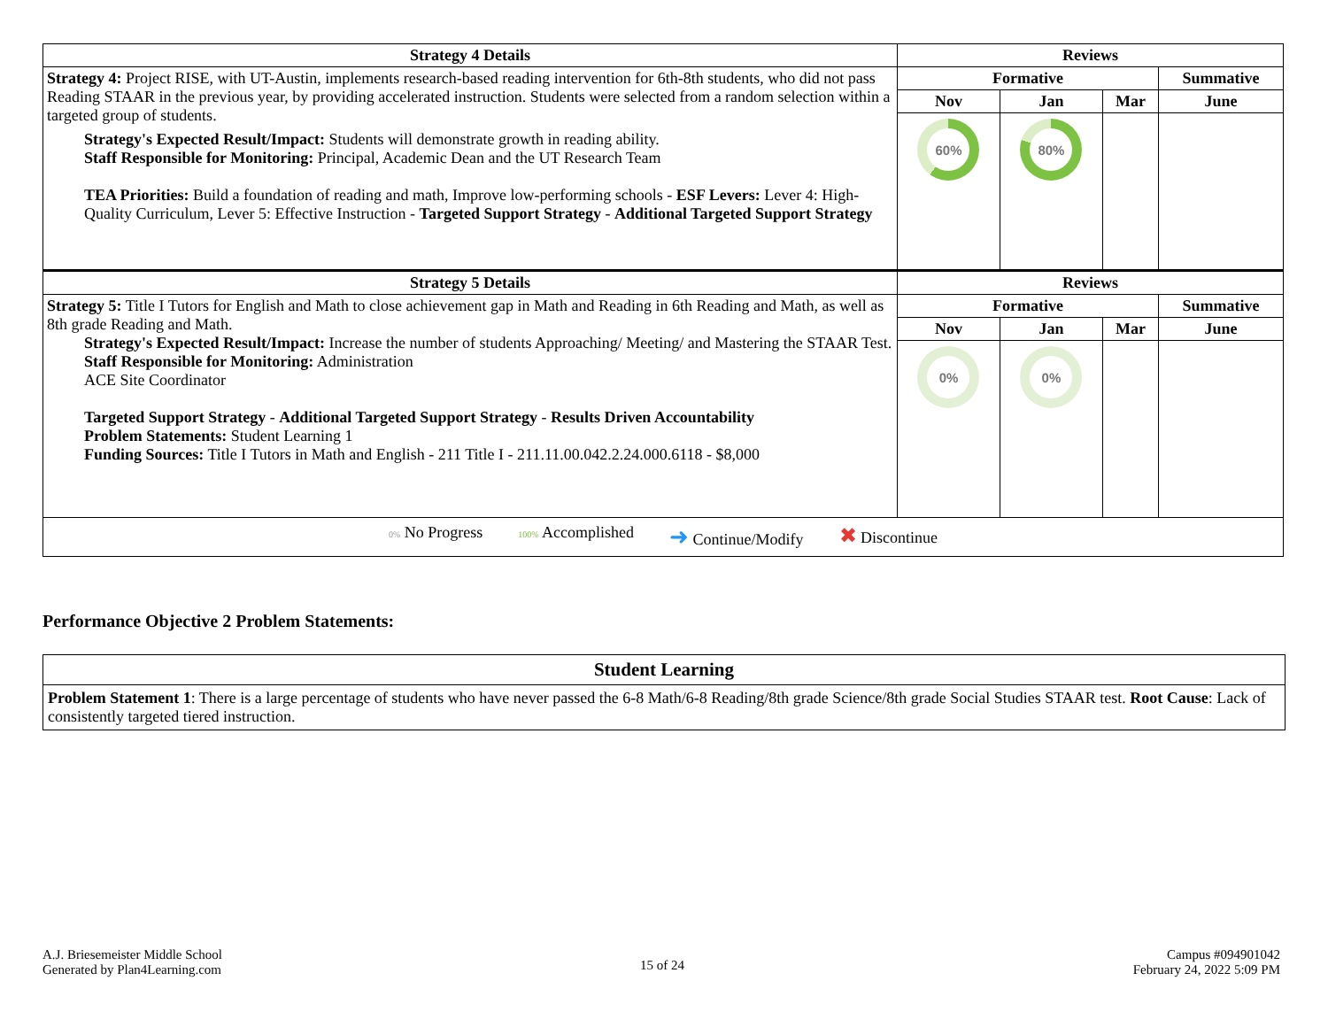| Strategy 4 Details | Reviews | | | |
| --- | --- | --- | --- | --- |
| Strategy 4: Project RISE, with UT-Austin, implements research-based reading intervention for 6th-8th students, who did not pass Reading STAAR in the previous year, by providing accelerated instruction. Students were selected from a random selection within a targeted group of students. Strategy's Expected Result/Impact: Students will demonstrate growth in reading ability. Staff Responsible for Monitoring: Principal, Academic Dean and the UT Research Team TEA Priorities: Build a foundation of reading and math, Improve low-performing schools - ESF Levers: Lever 4: High-Quality Curriculum, Lever 5: Effective Instruction - Targeted Support Strategy - Additional Targeted Support Strategy | Formative | | | Summative |
| | Nov | Jan | Mar | June |
| | 60% | 80% | | |
| Strategy 5 Details | Reviews | | | |
| Strategy 5: Title I Tutors for English and Math to close achievement gap in Math and Reading in 6th Reading and Math, as well as 8th grade Reading and Math. Strategy's Expected Result/Impact: Increase the number of students Approaching/ Meeting/ and Mastering the STAAR Test. Staff Responsible for Monitoring: Administration ACE Site Coordinator Targeted Support Strategy - Additional Targeted Support Strategy - Results Driven Accountability Problem Statements: Student Learning 1 Funding Sources: Title I Tutors in Math and English - 211 Title I - 211.11.00.042.2.24.000.6118 - $8,000 | Formative | | | Summative |
| | Nov | Jan | Mar | June |
| | 0% | 0% | | |
| / 0% No Progress / 100% Accomplished / ➜ Continue/Modify / ✖ Discontinue / | | | | |
Performance Objective 2 Problem Statements:
| Student Learning |
| --- |
| Problem Statement 1 : There is a large percentage of students who have never passed the 6-8 Math/6-8 Reading/8th grade Science/8th grade Social Studies STAAR test. Root Cause : Lack of consistently targeted tiered instruction. |
A.J. Briesemeister Middle School
Generated by Plan4Learning.com
15 of 24
Campus #094901042
February 24, 2022 5:09 PM